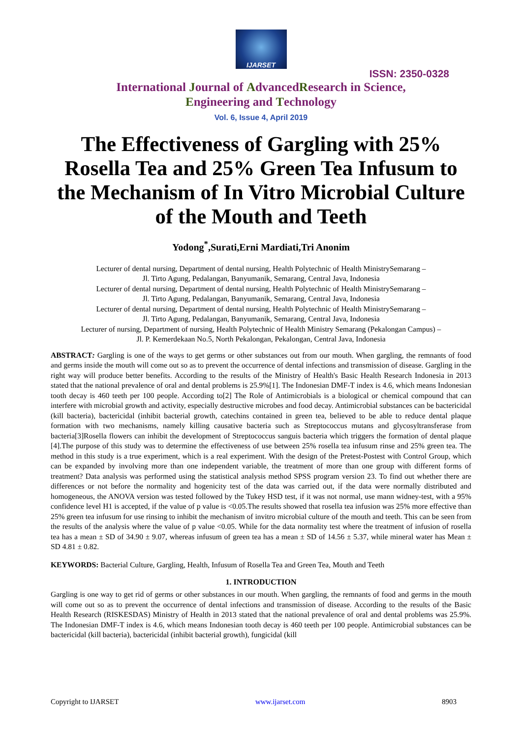IJARSET
ISSN: 2350-0328
International Journal of AdvancedResearch in Science,
Engineering and Technology
Vol. 6, Issue 4, April 2019
The Effectiveness of Gargling with 25% Rosella Tea and 25% Green Tea Infusum to the Mechanism of In Vitro Microbial Culture of the Mouth and Teeth
Yodong<sup>*</sup>,Surati,Erni Mardiati,Tri Anonim
Lecturer of dental nursing, Department of dental nursing, Health Polytechnic of Health MinistrySemarang –
Jl. Tirto Agung, Pedalangan, Banyumanik, Semarang, Central Java, Indonesia
Lecturer of dental nursing, Department of dental nursing, Health Polytechnic of Health MinistrySemarang –
Jl. Tirto Agung, Pedalangan, Banyumanik, Semarang, Central Java, Indonesia
Lecturer of dental nursing, Department of dental nursing, Health Polytechnic of Health MinistrySemarang –
Jl. Tirto Agung, Pedalangan, Banyumanik, Semarang, Central Java, Indonesia
Lecturer of nursing, Department of nursing, Health Polytechnic of Health Ministry Semarang (Pekalongan Campus) –
Jl. P. Kemerdekaan No.5, North Pekalongan, Pekalongan, Central Java, Indonesia
ABSTRACT: Gargling is one of the ways to get germs or other substances out from our mouth. When gargling, the remnants of food and germs inside the mouth will come out so as to prevent the occurrence of dental infections and transmission of disease. Gargling in the right way will produce better benefits. According to the results of the Ministry of Health's Basic Health Research Indonesia in 2013 stated that the national prevalence of oral and dental problems is 25.9%[1]. The Indonesian DMF-T index is 4.6, which means Indonesian tooth decay is 460 teeth per 100 people. According to[2] The Role of Antimicrobials is a biological or chemical compound that can interfere with microbial growth and activity, especially destructive microbes and food decay. Antimicrobial substances can be bactericidal (kill bacteria), bactericidal (inhibit bacterial growth, catechins contained in green tea, believed to be able to reduce dental plaque formation with two mechanisms, namely killing causative bacteria such as Streptococcus mutans and glycosyltransferase from bacteria[3]Rosella flowers can inhibit the development of Streptococcus sanguis bacteria which triggers the formation of dental plaque [4].The purpose of this study was to determine the effectiveness of use between 25% rosella tea infusum rinse and 25% green tea. The method in this study is a true experiment, which is a real experiment. With the design of the Pretest-Postest with Control Group, which can be expanded by involving more than one independent variable, the treatment of more than one group with different forms of treatment? Data analysis was performed using the statistical analysis method SPSS program version 23. To find out whether there are differences or not before the normality and hogenicity test of the data was carried out, if the data were normally distributed and homogeneous, the ANOVA version was tested followed by the Tukey HSD test, if it was not normal, use mann widney-test, with a 95% confidence level H1 is accepted, if the value of p value is <0.05.The results showed that rosella tea infusion was 25% more effective than 25% green tea infusum for use rinsing to inhibit the mechanism of invitro microbial culture of the mouth and teeth. This can be seen from the results of the analysis where the value of p value <0.05. While for the data normality test where the treatment of infusion of rosella tea has a mean ± SD of 34.90 ± 9.07, whereas infusum of green tea has a mean ± SD of 14.56 ± 5.37, while mineral water has Mean ± SD 4.81 ± 0.82.
KEYWORDS: Bacterial Culture, Gargling, Health, Infusum of Rosella Tea and Green Tea, Mouth and Teeth
1. INTRODUCTION
Gargling is one way to get rid of germs or other substances in our mouth. When gargling, the remnants of food and germs in the mouth will come out so as to prevent the occurrence of dental infections and transmission of disease. According to the results of the Basic Health Research (RISKESDAS) Ministry of Health in 2013 stated that the national prevalence of oral and dental problems was 25.9%. The Indonesian DMF-T index is 4.6, which means Indonesian tooth decay is 460 teeth per 100 people. Antimicrobial substances can be bactericidal (kill bacteria), bactericidal (inhibit bacterial growth), fungicidal (kill
Copyright to IJARSET www.ijarset.com 8903